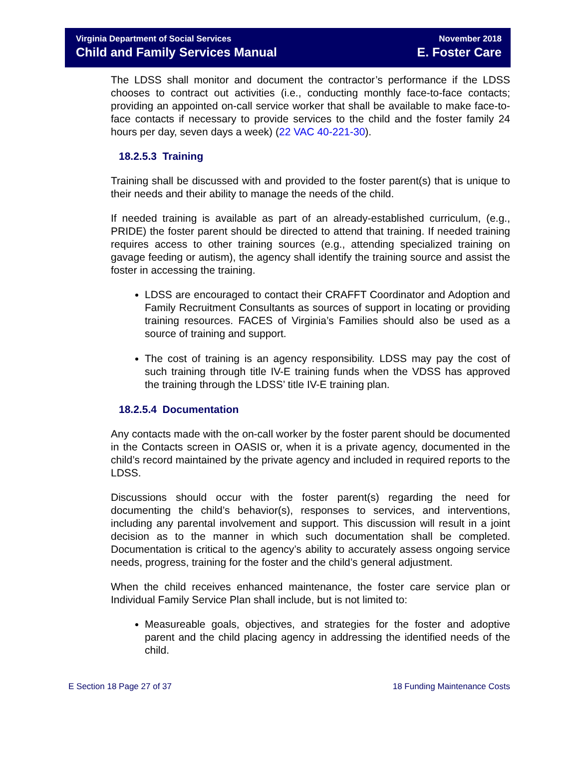Virginia Department of Social Services
Child and Family Services Manual
November 2018
E. Foster Care
The LDSS shall monitor and document the contractor’s performance if the LDSS chooses to contract out activities (i.e., conducting monthly face-to-face contacts; providing an appointed on-call service worker that shall be available to make face-to-face contacts if necessary to provide services to the child and the foster family 24 hours per day, seven days a week) (22 VAC 40-221-30).
18.2.5.3 Training
Training shall be discussed with and provided to the foster parent(s) that is unique to their needs and their ability to manage the needs of the child.
If needed training is available as part of an already-established curriculum, (e.g., PRIDE) the foster parent should be directed to attend that training. If needed training requires access to other training sources (e.g., attending specialized training on gavage feeding or autism), the agency shall identify the training source and assist the foster in accessing the training.
LDSS are encouraged to contact their CRAFFT Coordinator and Adoption and Family Recruitment Consultants as sources of support in locating or providing training resources. FACES of Virginia’s Families should also be used as a source of training and support.
The cost of training is an agency responsibility. LDSS may pay the cost of such training through title IV-E training funds when the VDSS has approved the training through the LDSS’ title IV-E training plan.
18.2.5.4 Documentation
Any contacts made with the on-call worker by the foster parent should be documented in the Contacts screen in OASIS or, when it is a private agency, documented in the child’s record maintained by the private agency and included in required reports to the LDSS.
Discussions should occur with the foster parent(s) regarding the need for documenting the child’s behavior(s), responses to services, and interventions, including any parental involvement and support. This discussion will result in a joint decision as to the manner in which such documentation shall be completed. Documentation is critical to the agency’s ability to accurately assess ongoing service needs, progress, training for the foster and the child’s general adjustment.
When the child receives enhanced maintenance, the foster care service plan or Individual Family Service Plan shall include, but is not limited to:
Measureable goals, objectives, and strategies for the foster and adoptive parent and the child placing agency in addressing the identified needs of the child.
E Section 18 Page 27 of 37 18 Funding Maintenance Costs